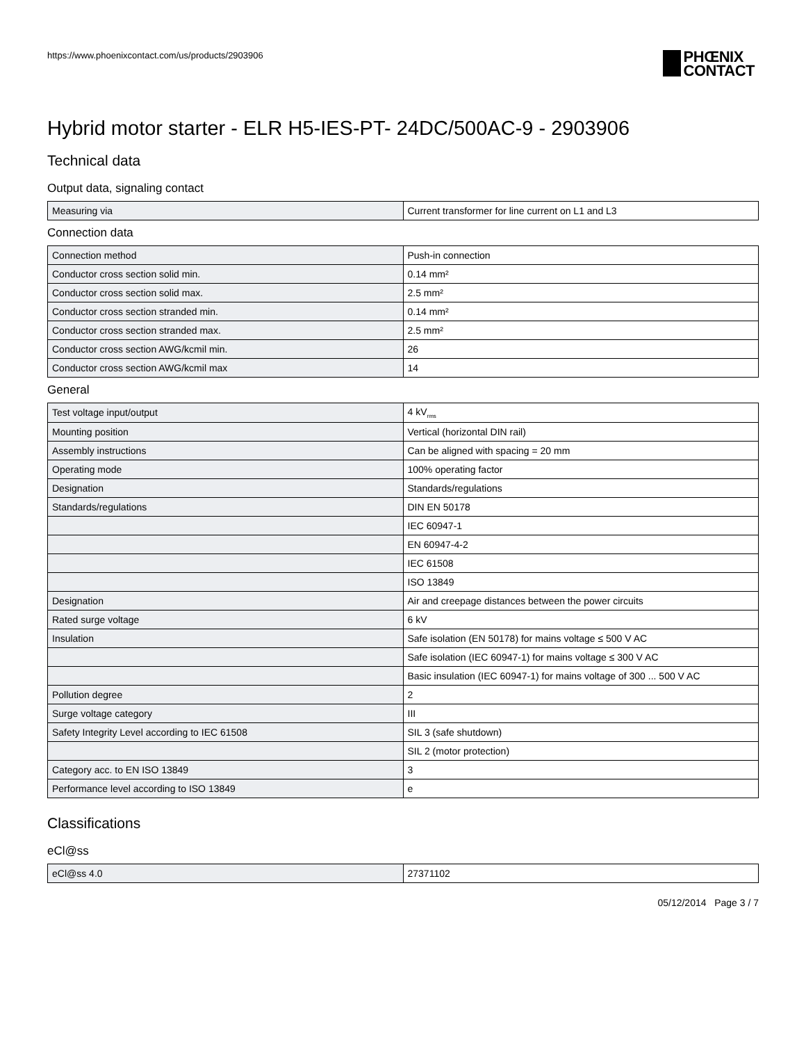https://www.phoenixcontact.com/us/products/2903906
PHŒNIX
CONTACT
Hybrid motor starter - ELR H5-IES-PT- 24DC/500AC-9 - 2903906
Technical data
Output data, signaling contact
| Measuring via | Current transformer for line current on L1 and L3 |
Connection data
| Connection method | Push-in connection |
| Conductor cross section solid min. | 0.14 mm² |
| Conductor cross section solid max. | 2.5 mm² |
| Conductor cross section stranded min. | 0.14 mm² |
| Conductor cross section stranded max. | 2.5 mm² |
| Conductor cross section AWG/kcmil min. | 26 |
| Conductor cross section AWG/kcmil max | 14 |
General
| Test voltage input/output | 4 kV<sub>rms</sub> |
| Mounting position | Vertical (horizontal DIN rail) |
| Assembly instructions | Can be aligned with spacing = 20 mm |
| Operating mode | 100% operating factor |
| Designation | Standards/regulations |
| Standards/regulations | DIN EN 50178 |
| | IEC 60947-1 |
| | EN 60947-4-2 |
| | IEC 61508 |
| | ISO 13849 |
| Designation | Air and creepage distances between the power circuits |
| Rated surge voltage | 6 kV |
| Insulation | Safe isolation (EN 50178) for mains voltage ≤ 500 V AC |
| | Safe isolation (IEC 60947-1) for mains voltage ≤ 300 V AC |
| | Basic insulation (IEC 60947-1) for mains voltage of 300 ... 500 V AC |
| Pollution degree | 2 |
| Surge voltage category | III |
| Safety Integrity Level according to IEC 61508 | SIL 3 (safe shutdown) |
| | SIL 2 (motor protection) |
| Category acc. to EN ISO 13849 | 3 |
| Performance level according to ISO 13849 | e |
Classifications
eCl@ss
| eCl@ss 4.0 | 27371102 |
05/12/2014 Page 3 / 7